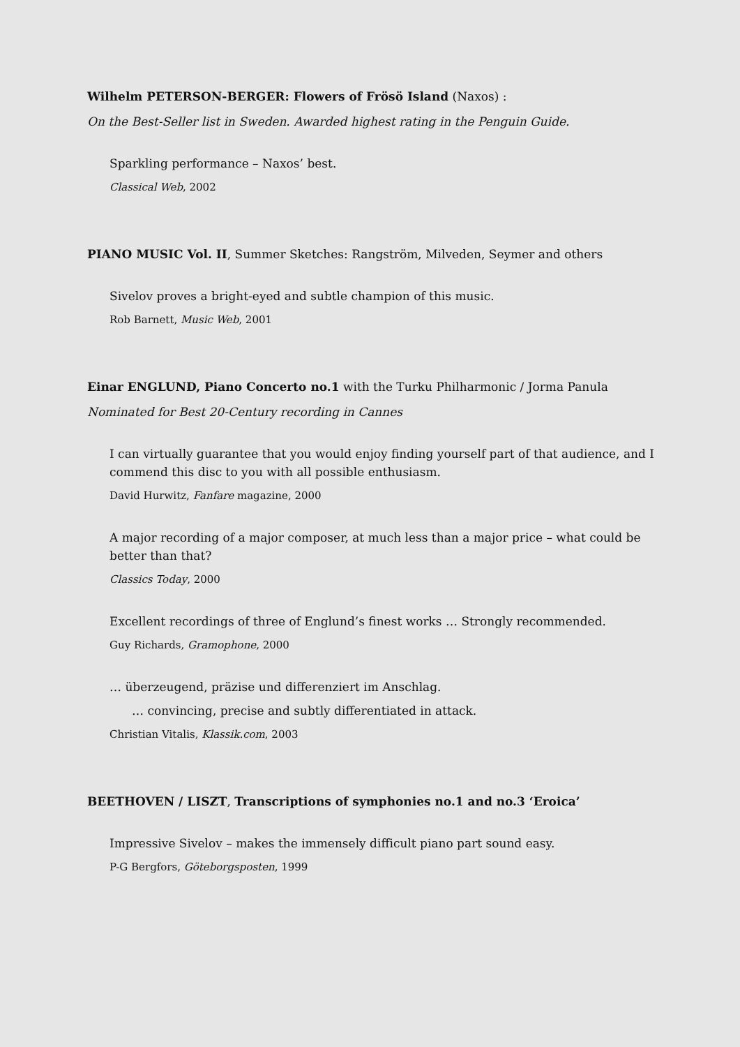Wilhelm PETERSON-BERGER: Flowers of Frösö Island (Naxos) :
On the Best-Seller list in Sweden. Awarded highest rating in the Penguin Guide.
Sparkling performance – Naxos’ best.
Classical Web, 2002
PIANO MUSIC Vol. II, Summer Sketches: Rangström, Milveden, Seymer and others
Sivelov proves a bright-eyed and subtle champion of this music.
Rob Barnett, Music Web, 2001
Einar ENGLUND, Piano Concerto no.1 with the Turku Philharmonic / Jorma Panula
Nominated for Best 20-Century recording in Cannes
I can virtually guarantee that you would enjoy finding yourself part of that audience, and I commend this disc to you with all possible enthusiasm.
David Hurwitz, Fanfare magazine, 2000
A major recording of a major composer, at much less than a major price – what could be better than that?
Classics Today, 2000
Excellent recordings of three of Englund’s finest works … Strongly recommended.
Guy Richards, Gramophone, 2000
… überzeugend, präzise und differenziert im Anschlag.
… convincing, precise and subtly differentiated in attack.
Christian Vitalis, Klassik.com, 2003
BEETHOVEN / LISZT, Transcriptions of symphonies no.1 and no.3 ‘Eroica’
Impressive Sivelov – makes the immensely difficult piano part sound easy.
P-G Bergfors, Göteborgsposten, 1999